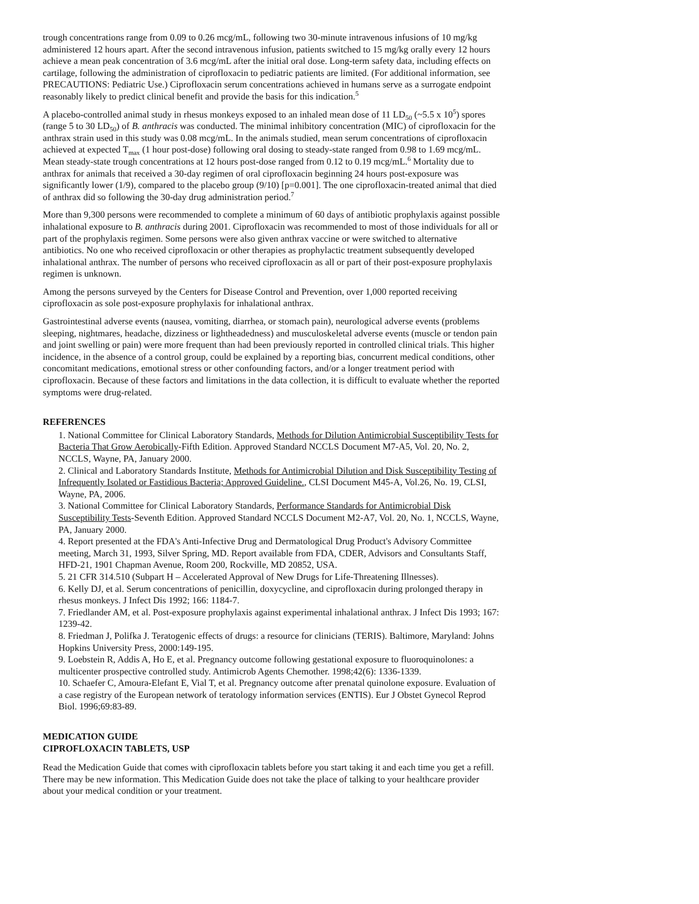trough concentrations range from 0.09 to 0.26 mcg/mL, following two 30-minute intravenous infusions of 10 mg/kg administered 12 hours apart. After the second intravenous infusion, patients switched to 15 mg/kg orally every 12 hours achieve a mean peak concentration of 3.6 mcg/mL after the initial oral dose. Long-term safety data, including effects on cartilage, following the administration of ciprofloxacin to pediatric patients are limited. (For additional information, see PRECAUTIONS: Pediatric Use.) Ciprofloxacin serum concentrations achieved in humans serve as a surrogate endpoint reasonably likely to predict clinical benefit and provide the basis for this indication.<sup>5</sup>
A placebo-controlled animal study in rhesus monkeys exposed to an inhaled mean dose of 11 LD<sub>50</sub> (~5.5 x 10<sup>5</sup>) spores (range 5 to 30 LD<sub>50</sub>) of B. anthracis was conducted. The minimal inhibitory concentration (MIC) of ciprofloxacin for the anthrax strain used in this study was 0.08 mcg/mL. In the animals studied, mean serum concentrations of ciprofloxacin achieved at expected T<sub>max</sub> (1 hour post-dose) following oral dosing to steady-state ranged from 0.98 to 1.69 mcg/mL. Mean steady-state trough concentrations at 12 hours post-dose ranged from 0.12 to 0.19 mcg/mL.<sup>6</sup> Mortality due to anthrax for animals that received a 30-day regimen of oral ciprofloxacin beginning 24 hours post-exposure was significantly lower (1/9), compared to the placebo group (9/10) [p=0.001]. The one ciprofloxacin-treated animal that died of anthrax did so following the 30-day drug administration period.<sup>7</sup>
More than 9,300 persons were recommended to complete a minimum of 60 days of antibiotic prophylaxis against possible inhalational exposure to B. anthracis during 2001. Ciprofloxacin was recommended to most of those individuals for all or part of the prophylaxis regimen. Some persons were also given anthrax vaccine or were switched to alternative antibiotics. No one who received ciprofloxacin or other therapies as prophylactic treatment subsequently developed inhalational anthrax. The number of persons who received ciprofloxacin as all or part of their post-exposure prophylaxis regimen is unknown.
Among the persons surveyed by the Centers for Disease Control and Prevention, over 1,000 reported receiving ciprofloxacin as sole post-exposure prophylaxis for inhalational anthrax.
Gastrointestinal adverse events (nausea, vomiting, diarrhea, or stomach pain), neurological adverse events (problems sleeping, nightmares, headache, dizziness or lightheadedness) and musculoskeletal adverse events (muscle or tendon pain and joint swelling or pain) were more frequent than had been previously reported in controlled clinical trials. This higher incidence, in the absence of a control group, could be explained by a reporting bias, concurrent medical conditions, other concomitant medications, emotional stress or other confounding factors, and/or a longer treatment period with ciprofloxacin. Because of these factors and limitations in the data collection, it is difficult to evaluate whether the reported symptoms were drug-related.
REFERENCES
1. National Committee for Clinical Laboratory Standards, Methods for Dilution Antimicrobial Susceptibility Tests for Bacteria That Grow Aerobically-Fifth Edition. Approved Standard NCCLS Document M7-A5, Vol. 20, No. 2, NCCLS, Wayne, PA, January 2000.
2. Clinical and Laboratory Standards Institute, Methods for Antimicrobial Dilution and Disk Susceptibility Testing of Infrequently Isolated or Fastidious Bacteria; Approved Guideline., CLSI Document M45-A, Vol.26, No. 19, CLSI, Wayne, PA, 2006.
3. National Committee for Clinical Laboratory Standards, Performance Standards for Antimicrobial Disk Susceptibility Tests-Seventh Edition. Approved Standard NCCLS Document M2-A7, Vol. 20, No. 1, NCCLS, Wayne, PA, January 2000.
4. Report presented at the FDA's Anti-Infective Drug and Dermatological Drug Product's Advisory Committee meeting, March 31, 1993, Silver Spring, MD. Report available from FDA, CDER, Advisors and Consultants Staff, HFD-21, 1901 Chapman Avenue, Room 200, Rockville, MD 20852, USA.
5. 21 CFR 314.510 (Subpart H – Accelerated Approval of New Drugs for Life-Threatening Illnesses).
6. Kelly DJ, et al. Serum concentrations of penicillin, doxycycline, and ciprofloxacin during prolonged therapy in rhesus monkeys. J Infect Dis 1992; 166: 1184-7.
7. Friedlander AM, et al. Post-exposure prophylaxis against experimental inhalational anthrax. J Infect Dis 1993; 167: 1239-42.
8. Friedman J, Polifka J. Teratogenic effects of drugs: a resource for clinicians (TERIS). Baltimore, Maryland: Johns Hopkins University Press, 2000:149-195.
9. Loebstein R, Addis A, Ho E, et al. Pregnancy outcome following gestational exposure to fluoroquinolones: a multicenter prospective controlled study. Antimicrob Agents Chemother. 1998;42(6): 1336-1339.
10. Schaefer C, Amoura-Elefant E, Vial T, et al. Pregnancy outcome after prenatal quinolone exposure. Evaluation of a case registry of the European network of teratology information services (ENTIS). Eur J Obstet Gynecol Reprod Biol. 1996;69:83-89.
MEDICATION GUIDE
CIPROFLOXACIN TABLETS, USP
Read the Medication Guide that comes with ciprofloxacin tablets before you start taking it and each time you get a refill. There may be new information. This Medication Guide does not take the place of talking to your healthcare provider about your medical condition or your treatment.